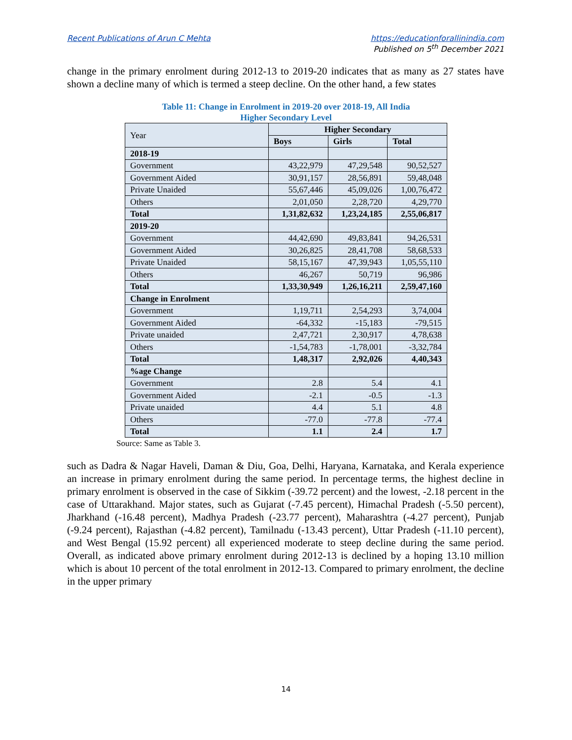Recent Publications of Arun C Mehta
https://educationforallinindia.com
Published on 5<sup>th</sup> December 2021
change in the primary enrolment during 2012-13 to 2019-20 indicates that as many as 27 states have shown a decline many of which is termed a steep decline. On the other hand, a few states
Table 11: Change in Enrolment in 2019-20 over 2018-19, All India
Higher Secondary Level
| Year | Higher Secondary | | |
| | Boys | Girls | Total |
| 2018-19 | | | |
| Government | 43,22,979 | 47,29,548 | 90,52,527 |
| Government Aided | 30,91,157 | 28,56,891 | 59,48,048 |
| Private Unaided | 55,67,446 | 45,09,026 | 1,00,76,472 |
| Others | 2,01,050 | 2,28,720 | 4,29,770 |
| Total | 1,31,82,632 | 1,23,24,185 | 2,55,06,817 |
| 2019-20 | | | |
| Government | 44,42,690 | 49,83,841 | 94,26,531 |
| Government Aided | 30,26,825 | 28,41,708 | 58,68,533 |
| Private Unaided | 58,15,167 | 47,39,943 | 1,05,55,110 |
| Others | 46,267 | 50,719 | 96,986 |
| Total | 1,33,30,949 | 1,26,16,211 | 2,59,47,160 |
| Change in Enrolment | | | |
| Government | 1,19,711 | 2,54,293 | 3,74,004 |
| Government Aided | -64,332 | -15,183 | -79,515 |
| Private unaided | 2,47,721 | 2,30,917 | 4,78,638 |
| Others | -1,54,783 | -1,78,001 | -3,32,784 |
| Total | 1,48,317 | 2,92,026 | 4,40,343 |
| %age Change | | | |
| Government | 2.8 | 5.4 | 4.1 |
| Government Aided | -2.1 | -0.5 | -1.3 |
| Private unaided | 4.4 | 5.1 | 4.8 |
| Others | -77.0 | -77.8 | -77.4 |
| Total | 1.1 | 2.4 | 1.7 |
Source: Same as Table 3.
such as Dadra & Nagar Haveli, Daman & Diu, Goa, Delhi, Haryana, Karnataka, and Kerala experience an increase in primary enrolment during the same period. In percentage terms, the highest decline in primary enrolment is observed in the case of Sikkim (-39.72 percent) and the lowest, -2.18 percent in the case of Uttarakhand. Major states, such as Gujarat (-7.45 percent), Himachal Pradesh (-5.50 percent), Jharkhand (-16.48 percent), Madhya Pradesh (-23.77 percent), Maharashtra (-4.27 percent), Punjab (-9.24 percent), Rajasthan (-4.82 percent), Tamilnadu (-13.43 percent), Uttar Pradesh (-11.10 percent), and West Bengal (15.92 percent) all experienced moderate to steep decline during the same period. Overall, as indicated above primary enrolment during 2012-13 is declined by a hoping 13.10 million which is about 10 percent of the total enrolment in 2012-13. Compared to primary enrolment, the decline in the upper primary
14